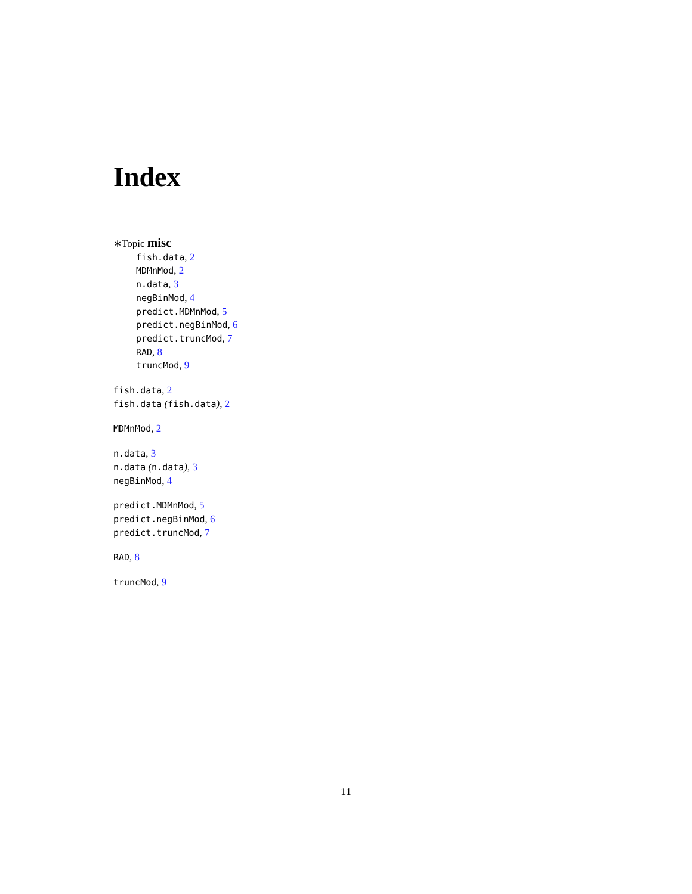Index
∗Topic misc
fish.data, 2
MDMnMod, 2
n.data, 3
negBinMod, 4
predict.MDMnMod, 5
predict.negBinMod, 6
predict.truncMod, 7
RAD, 8
truncMod, 9
fish.data, 2
fish.data (fish.data), 2
MDMnMod, 2
n.data, 3
n.data (n.data), 3
negBinMod, 4
predict.MDMnMod, 5
predict.negBinMod, 6
predict.truncMod, 7
RAD, 8
truncMod, 9
11